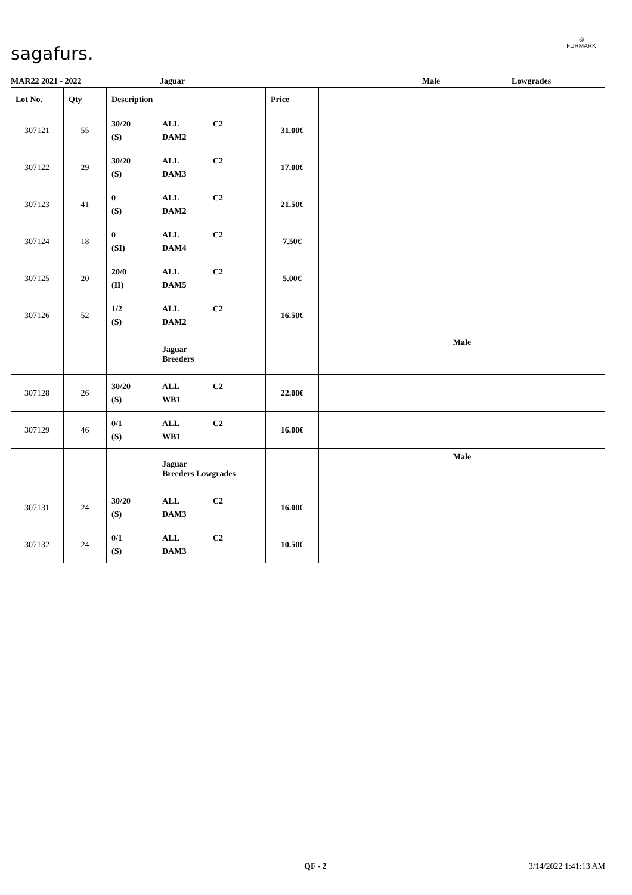sagafurs.
◎
FURMARK
MAR22 2021 - 2022 Jaguar Male Lowgrades
| Lot No. | Qty | Description | Price | |
| --- | --- | --- | --- | --- |
| 307121 | 55 | 30/20 ALL C2 (S) DAM2 | 31.00€ | |
| 307122 | 29 | 30/20 ALL C2 (S) DAM3 | 17.00€ | |
| 307123 | 41 | 0 ALL C2 (S) DAM2 | 21.50€ | |
| 307124 | 18 | 0 ALL C2 (SI) DAM4 | 7.50€ | |
| 307125 | 20 | 20/0 ALL C2 (II) DAM5 | 5.00€ | |
| 307126 | 52 | 1/2 ALL C2 (S) DAM2 | 16.50€ | |
| | | Jaguar Breeders | | Male |
| 307128 | 26 | 30/20 ALL C2 (S) WB1 | 22.00€ | |
| 307129 | 46 | 0/1 ALL C2 (S) WB1 | 16.00€ | |
| | | Jaguar Breeders Lowgrades | | Male |
| 307131 | 24 | 30/20 ALL C2 (S) DAM3 | 16.00€ | |
| 307132 | 24 | 0/1 ALL C2 (S) DAM3 | 10.50€ | |
QF - 2 3/14/2022 1:41:13 AM